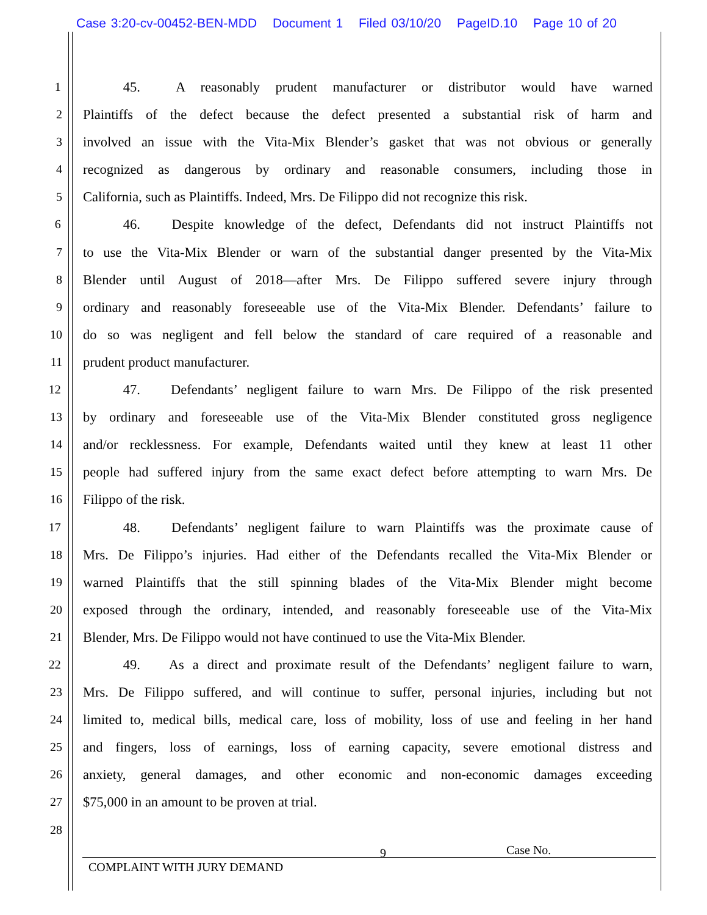Case 3:20-cv-00452-BEN-MDD Document 1 Filed 03/10/20 PageID.10 Page 10 of 20
1 45. A reasonably prudent manufacturer or distributor would have warned
2 Plaintiffs of the defect because the defect presented a substantial risk of harm and
3 involved an issue with the Vita-Mix Blender’s gasket that was not obvious or generally
4 recognized as dangerous by ordinary and reasonable consumers, including those in
5 California, such as Plaintiffs. Indeed, Mrs. De Filippo did not recognize this risk.
6 46. Despite knowledge of the defect, Defendants did not instruct Plaintiffs not
7 to use the Vita-Mix Blender or warn of the substantial danger presented by the Vita-Mix
8 Blender until August of 2018—after Mrs. De Filippo suffered severe injury through
9 ordinary and reasonably foreseeable use of the Vita-Mix Blender. Defendants’ failure to
10 do so was negligent and fell below the standard of care required of a reasonable and
11 prudent product manufacturer.
12 47. Defendants’ negligent failure to warn Mrs. De Filippo of the risk presented
13 by ordinary and foreseeable use of the Vita-Mix Blender constituted gross negligence
14 and/or recklessness. For example, Defendants waited until they knew at least 11 other
15 people had suffered injury from the same exact defect before attempting to warn Mrs. De
16 Filippo of the risk.
17 48. Defendants’ negligent failure to warn Plaintiffs was the proximate cause of
18 Mrs. De Filippo’s injuries. Had either of the Defendants recalled the Vita-Mix Blender or
19 warned Plaintiffs that the still spinning blades of the Vita-Mix Blender might become
20 exposed through the ordinary, intended, and reasonably foreseeable use of the Vita-Mix
21 Blender, Mrs. De Filippo would not have continued to use the Vita-Mix Blender.
22 49. As a direct and proximate result of the Defendants’ negligent failure to warn,
23 Mrs. De Filippo suffered, and will continue to suffer, personal injuries, including but not
24 limited to, medical bills, medical care, loss of mobility, loss of use and feeling in her hand
25 and fingers, loss of earnings, loss of earning capacity, severe emotional distress and
26 anxiety, general damages, and other economic and non-economic damages exceeding
27 $75,000 in an amount to be proven at trial.
28
9 Case No.
COMPLAINT WITH JURY DEMAND